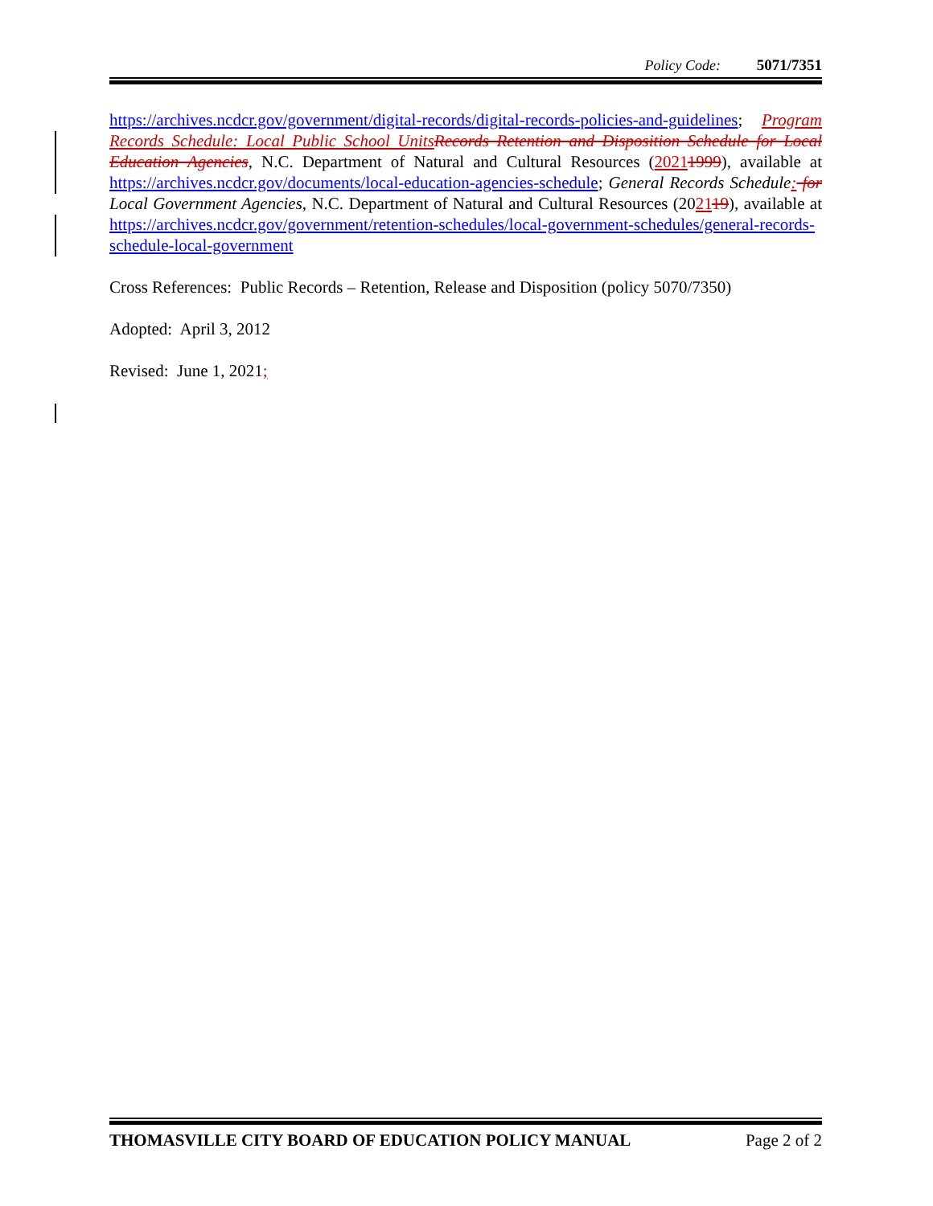Policy Code: 5071/7351
https://archives.ncdcr.gov/government/digital-records/digital-records-policies-and-guidelines; Program Records Schedule: Local Public School Units Records Retention and Disposition Schedule for Local Education Agencies, N.C. Department of Natural and Cultural Resources (20211999), available at https://archives.ncdcr.gov/documents/local-education-agencies-schedule; General Records Schedule: for Local Government Agencies, N.C. Department of Natural and Cultural Resources (202119), available at https://archives.ncdcr.gov/government/retention-schedules/local-government-schedules/general-records-schedule-local-government
Cross References: Public Records – Retention, Release and Disposition (policy 5070/7350)
Adopted: April 3, 2012
Revised: June 1, 2021;
THOMASVILLE CITY BOARD OF EDUCATION POLICY MANUAL Page 2 of 2